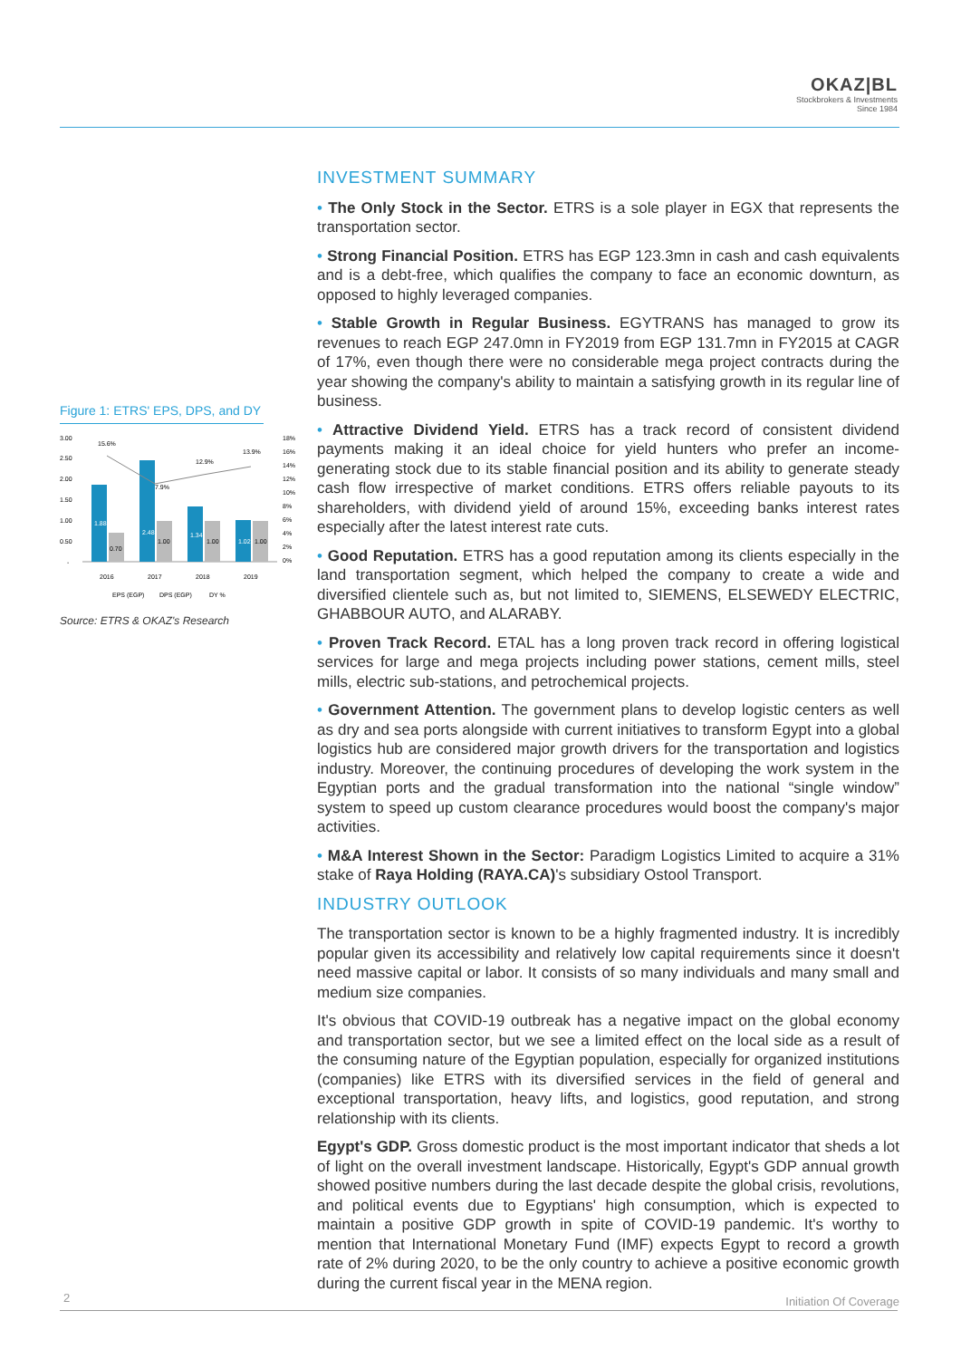OKAZ|BL
Stockbrokers & Investments
Since 1984
Figure 1: ETRS' EPS, DPS, and DY
3.00
2.50
2.00
1.50
1.00
0.50
-
18%
16%
14%
12%
10%
8%
6%
4%
2%
0%
15.6%
7.9%
12.9%
13.9%
1.88
0.70
2.48
1.00
1.34
1.00
1.02
1.00
2016
2017
2018
2019
EPS (EGP)
DPS (EGP)
DY %
Source: ETRS & OKAZ's Research
INVESTMENT SUMMARY
• The Only Stock in the Sector. ETRS is a sole player in EGX that represents the transportation sector.
• Strong Financial Position. ETRS has EGP 123.3mn in cash and cash equivalents and is a debt-free, which qualifies the company to face an economic downturn, as opposed to highly leveraged companies.
• Stable Growth in Regular Business. EGYTRANS has managed to grow its revenues to reach EGP 247.0mn in FY2019 from EGP 131.7mn in FY2015 at CAGR of 17%, even though there were no considerable mega project contracts during the year showing the company's ability to maintain a satisfying growth in its regular line of business.
• Attractive Dividend Yield. ETRS has a track record of consistent dividend payments making it an ideal choice for yield hunters who prefer an income-generating stock due to its stable financial position and its ability to generate steady cash flow irrespective of market conditions. ETRS offers reliable payouts to its shareholders, with dividend yield of around 15%, exceeding banks interest rates especially after the latest interest rate cuts.
• Good Reputation. ETRS has a good reputation among its clients especially in the land transportation segment, which helped the company to create a wide and diversified clientele such as, but not limited to, SIEMENS, ELSEWEDY ELECTRIC, GHABBOUR AUTO, and ALARABY.
• Proven Track Record. ETAL has a long proven track record in offering logistical services for large and mega projects including power stations, cement mills, steel mills, electric sub-stations, and petrochemical projects.
• Government Attention. The government plans to develop logistic centers as well as dry and sea ports alongside with current initiatives to transform Egypt into a global logistics hub are considered major growth drivers for the transportation and logistics industry. Moreover, the continuing procedures of developing the work system in the Egyptian ports and the gradual transformation into the national “single window” system to speed up custom clearance procedures would boost the company's major activities.
• M&A Interest Shown in the Sector: Paradigm Logistics Limited to acquire a 31% stake of Raya Holding (RAYA.CA)'s subsidiary Ostool Transport.
INDUSTRY OUTLOOK
The transportation sector is known to be a highly fragmented industry. It is incredibly popular given its accessibility and relatively low capital requirements since it doesn't need massive capital or labor. It consists of so many individuals and many small and medium size companies.
It's obvious that COVID-19 outbreak has a negative impact on the global economy and transportation sector, but we see a limited effect on the local side as a result of the consuming nature of the Egyptian population, especially for organized institutions (companies) like ETRS with its diversified services in the field of general and exceptional transportation, heavy lifts, and logistics, good reputation, and strong relationship with its clients.
Egypt's GDP. Gross domestic product is the most important indicator that sheds a lot of light on the overall investment landscape. Historically, Egypt's GDP annual growth showed positive numbers during the last decade despite the global crisis, revolutions, and political events due to Egyptians' high consumption, which is expected to maintain a positive GDP growth in spite of COVID-19 pandemic. It's worthy to mention that International Monetary Fund (IMF) expects Egypt to record a growth rate of 2% during 2020, to be the only country to achieve a positive economic growth during the current fiscal year in the MENA region.
2 Initiation Of Coverage